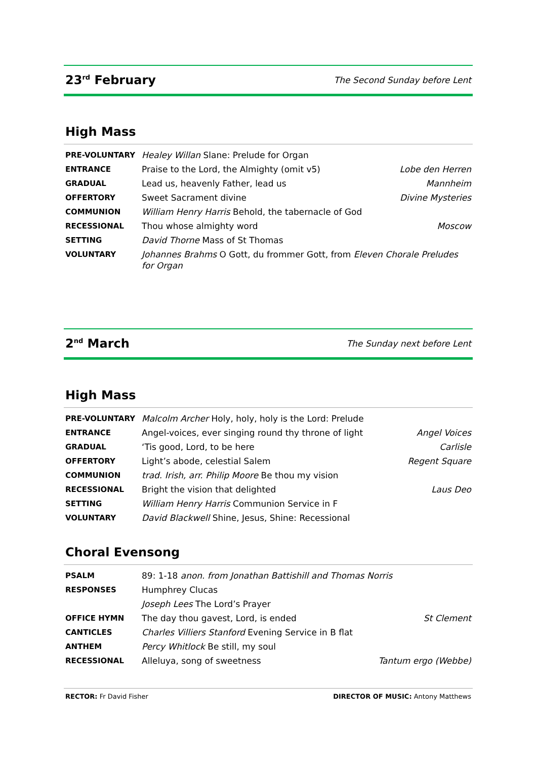23<sup>rd</sup> February
The Second Sunday before Lent
High Mass
| PRE-VOLUNTARY | Healey Willan Slane: Prelude for Organ | |
| ENTRANCE | Praise to the Lord, the Almighty (omit v5) | Lobe den Herren |
| GRADUAL | Lead us, heavenly Father, lead us | Mannheim |
| OFFERTORY | Sweet Sacrament divine | Divine Mysteries |
| COMMUNION | William Henry Harris Behold, the tabernacle of God | |
| RECESSIONAL | Thou whose almighty word | Moscow |
| SETTING | David Thorne Mass of St Thomas | |
| VOLUNTARY | Johannes Brahms O Gott, du frommer Gott, from Eleven Chorale Preludes for Organ | |
2<sup>nd</sup> March
The Sunday next before Lent
High Mass
| PRE-VOLUNTARY | Malcolm Archer Holy, holy, holy is the Lord: Prelude | |
| ENTRANCE | Angel-voices, ever singing round thy throne of light | Angel Voices |
| GRADUAL | ‘Tis good, Lord, to be here | Carlisle |
| OFFERTORY | Light’s abode, celestial Salem | Regent Square |
| COMMUNION | trad. Irish, arr. Philip Moore Be thou my vision | |
| RECESSIONAL | Bright the vision that delighted | Laus Deo |
| SETTING | William Henry Harris Communion Service in F | |
| VOLUNTARY | David Blackwell Shine, Jesus, Shine: Recessional | |
Choral Evensong
| PSALM | 89: 1-18 anon. from Jonathan Battishill and Thomas Norris | |
| RESPONSES | Humphrey Clucas | |
| | Joseph Lees The Lord’s Prayer | |
| OFFICE HYMN | The day thou gavest, Lord, is ended | St Clement |
| CANTICLES | Charles Villiers Stanford Evening Service in B flat | |
| ANTHEM | Percy Whitlock Be still, my soul | |
| RECESSIONAL | Alleluya, song of sweetness | Tantum ergo (Webbe) |
RECTOR: Fr David Fisher DIRECTOR OF MUSIC: Antony Matthews